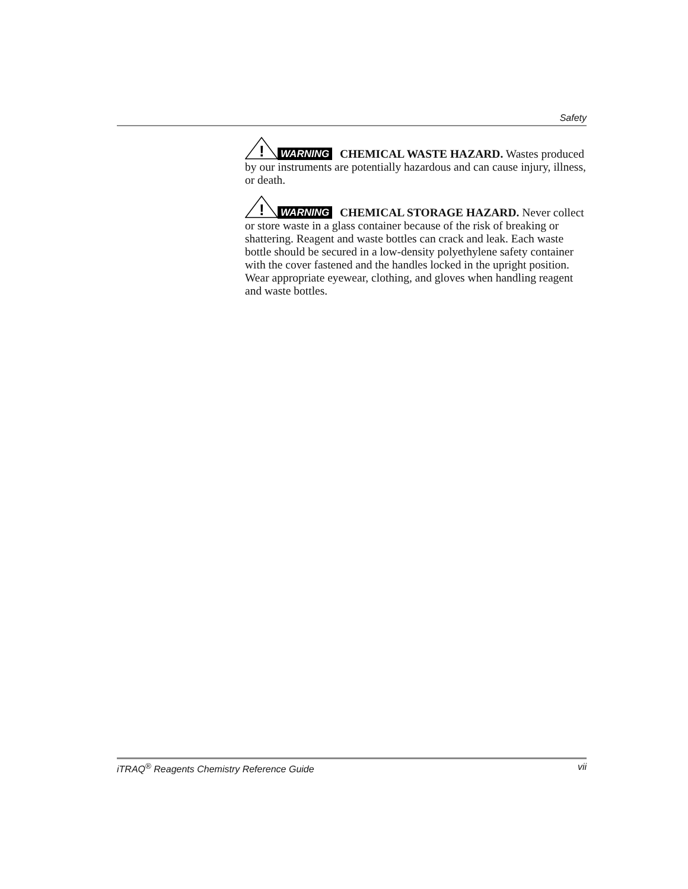Safety
!
WARNING CHEMICAL WASTE HAZARD. Wastes produced by our instruments are potentially hazardous and can cause injury, illness, or death.
!
WARNING CHEMICAL STORAGE HAZARD. Never collect or store waste in a glass container because of the risk of breaking or shattering. Reagent and waste bottles can crack and leak. Each waste bottle should be secured in a low-density polyethylene safety container with the cover fastened and the handles locked in the upright position. Wear appropriate eyewear, clothing, and gloves when handling reagent and waste bottles.
iTRAQ<sup>®</sup> Reagents Chemistry Reference Guide vii